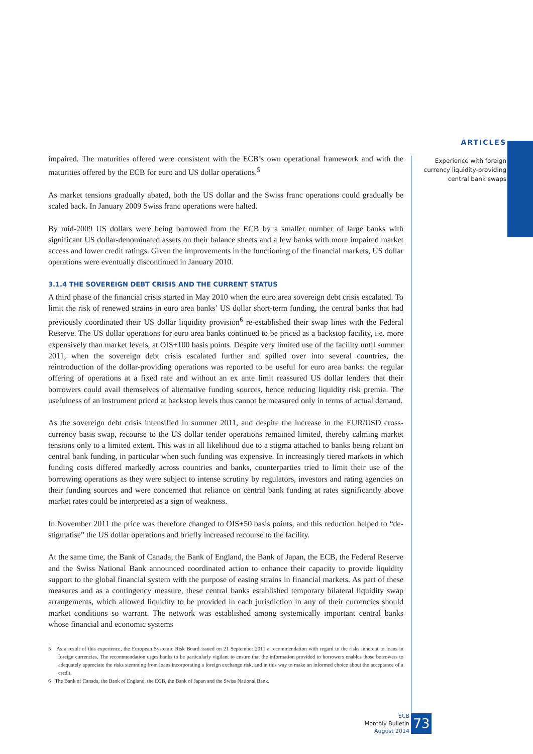ARTICLES
Experience with foreign
currency liquidity-providing
central bank swaps
impaired. The maturities offered were consistent with the ECB’s own operational framework and with the maturities offered by the ECB for euro and US dollar operations.<sup>5</sup>
As market tensions gradually abated, both the US dollar and the Swiss franc operations could gradually be scaled back. In January 2009 Swiss franc operations were halted.
By mid-2009 US dollars were being borrowed from the ECB by a smaller number of large banks with significant US dollar-denominated assets on their balance sheets and a few banks with more impaired market access and lower credit ratings. Given the improvements in the functioning of the financial markets, US dollar operations were eventually discontinued in January 2010.
3.1.4 THE SOVEREIGN DEBT CRISIS AND THE CURRENT STATUS
A third phase of the financial crisis started in May 2010 when the euro area sovereign debt crisis escalated. To limit the risk of renewed strains in euro area banks’ US dollar short-term funding, the central banks that had previously coordinated their US dollar liquidity provision<sup>6</sup> re-established their swap lines with the Federal Reserve. The US dollar operations for euro area banks continued to be priced as a backstop facility, i.e. more expensively than market levels, at OIS+100 basis points. Despite very limited use of the facility until summer 2011, when the sovereign debt crisis escalated further and spilled over into several countries, the reintroduction of the dollar-providing operations was reported to be useful for euro area banks: the regular offering of operations at a fixed rate and without an ex ante limit reassured US dollar lenders that their borrowers could avail themselves of alternative funding sources, hence reducing liquidity risk premia. The usefulness of an instrument priced at backstop levels thus cannot be measured only in terms of actual demand.
As the sovereign debt crisis intensified in summer 2011, and despite the increase in the EUR/USD cross-currency basis swap, recourse to the US dollar tender operations remained limited, thereby calming market tensions only to a limited extent. This was in all likelihood due to a stigma attached to banks being reliant on central bank funding, in particular when such funding was expensive. In increasingly tiered markets in which funding costs differed markedly across countries and banks, counterparties tried to limit their use of the borrowing operations as they were subject to intense scrutiny by regulators, investors and rating agencies on their funding sources and were concerned that reliance on central bank funding at rates significantly above market rates could be interpreted as a sign of weakness.
In November 2011 the price was therefore changed to OIS+50 basis points, and this reduction helped to “de-stigmatise” the US dollar operations and briefly increased recourse to the facility.
At the same time, the Bank of Canada, the Bank of England, the Bank of Japan, the ECB, the Federal Reserve and the Swiss National Bank announced coordinated action to enhance their capacity to provide liquidity support to the global financial system with the purpose of easing strains in financial markets. As part of these measures and as a contingency measure, these central banks established temporary bilateral liquidity swap arrangements, which allowed liquidity to be provided in each jurisdiction in any of their currencies should market conditions so warrant. The network was established among systemically important central banks whose financial and economic systems
5 As a result of this experience, the European Systemic Risk Board issued on 21 September 2011 a recommendation with regard to the risks inherent to loans in foreign currencies. The recommendation urges banks to be particularly vigilant to ensure that the information provided to borrowers enables those borrowers to adequately appreciate the risks stemming from loans incorporating a foreign exchange risk, and in this way to make an informed choice about the acceptance of a credit.
6 The Bank of Canada, the Bank of England, the ECB, the Bank of Japan and the Swiss National Bank.
ECB
Monthly Bulletin
August 2014
73